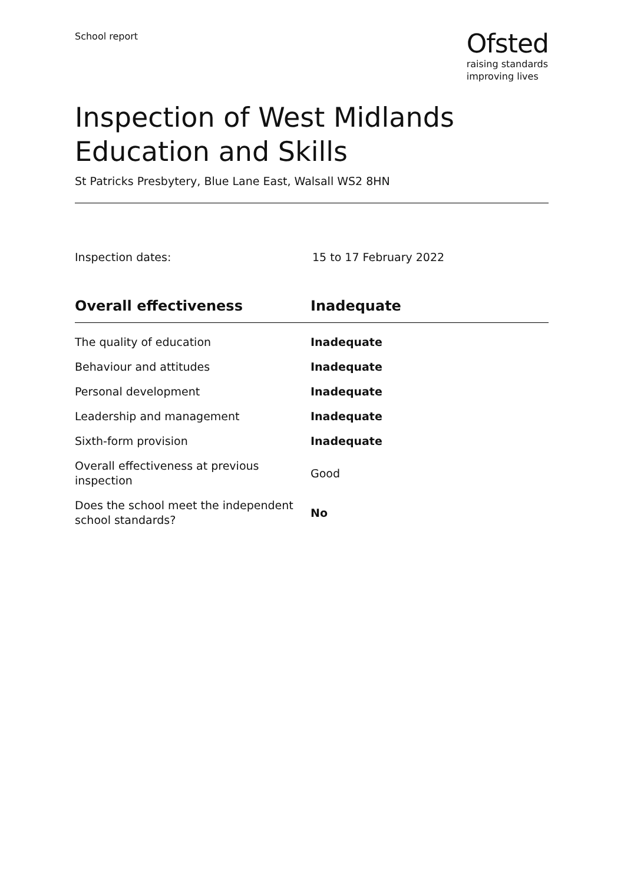School report
Ofsted
raising standards
improving lives
Inspection of West Midlands Education and Skills
St Patricks Presbytery, Blue Lane East, Walsall WS2 8HN
Inspection dates: 15 to 17 February 2022
| Overall effectiveness | Inadequate |
| --- | --- |
| The quality of education | Inadequate |
| Behaviour and attitudes | Inadequate |
| Personal development | Inadequate |
| Leadership and management | Inadequate |
| Sixth-form provision | Inadequate |
| Overall effectiveness at previous inspection | Good |
| Does the school meet the independent school standards? | No |